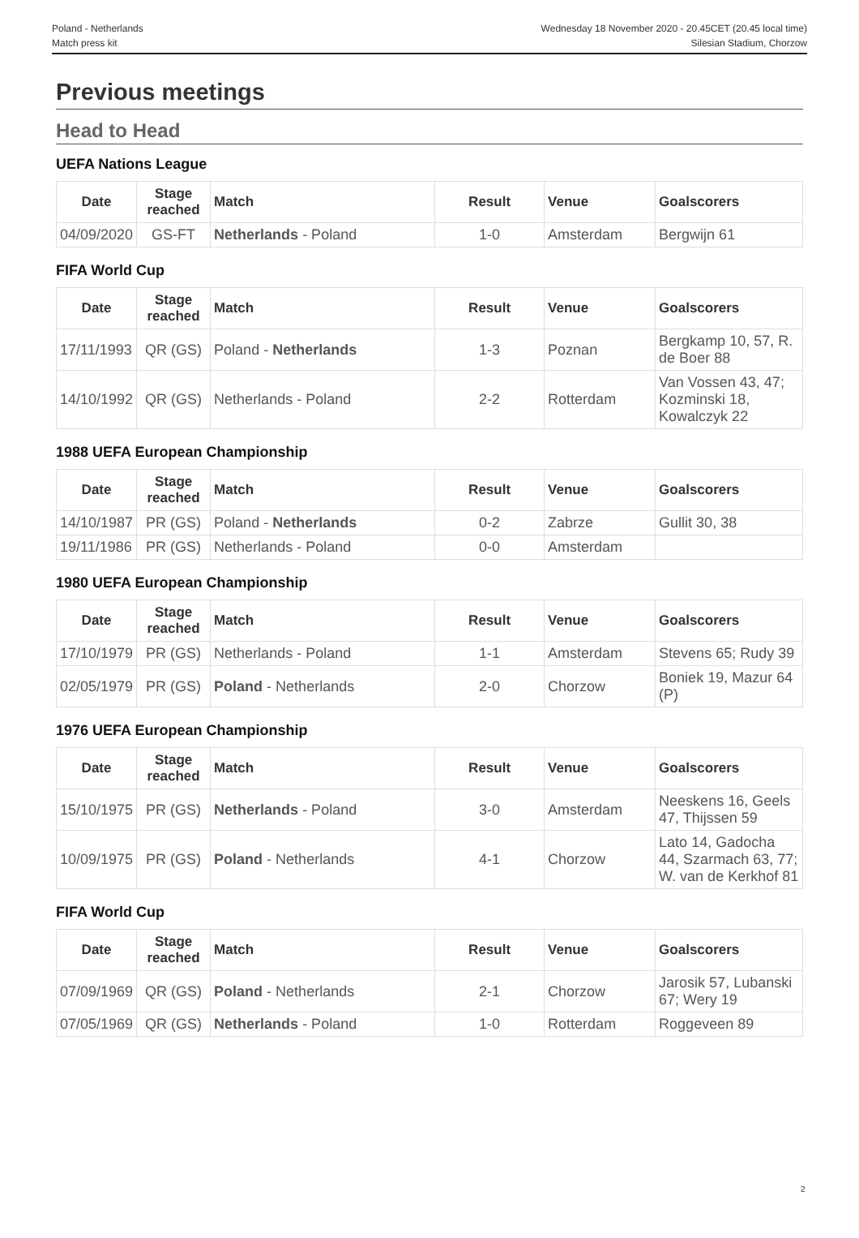Poland - Netherlands
Match press kit
Wednesday 18 November 2020 - 20.45CET (20.45 local time)
Silesian Stadium, Chorzow
Previous meetings
Head to Head
UEFA Nations League
| Date | Stage reached | Match | Result | Venue | Goalscorers |
| --- | --- | --- | --- | --- | --- |
| 04/09/2020 | GS-FT | Netherlands - Poland | 1-0 | Amsterdam | Bergwijn 61 |
FIFA World Cup
| Date | Stage reached | Match | Result | Venue | Goalscorers |
| --- | --- | --- | --- | --- | --- |
| 17/11/1993 | QR (GS) | Poland - Netherlands | 1-3 | Poznan | Bergkamp 10, 57, R. de Boer 88 |
| 14/10/1992 | QR (GS) | Netherlands - Poland | 2-2 | Rotterdam | Van Vossen 43, 47; Kozminski 18, Kowalczyk 22 |
1988 UEFA European Championship
| Date | Stage reached | Match | Result | Venue | Goalscorers |
| --- | --- | --- | --- | --- | --- |
| 14/10/1987 | PR (GS) | Poland - Netherlands | 0-2 | Zabrze | Gullit 30, 38 |
| 19/11/1986 | PR (GS) | Netherlands - Poland | 0-0 | Amsterdam | |
1980 UEFA European Championship
| Date | Stage reached | Match | Result | Venue | Goalscorers |
| --- | --- | --- | --- | --- | --- |
| 17/10/1979 | PR (GS) | Netherlands - Poland | 1-1 | Amsterdam | Stevens 65; Rudy 39 |
| 02/05/1979 | PR (GS) | Poland - Netherlands | 2-0 | Chorzow | Boniek 19, Mazur 64 (P) |
1976 UEFA European Championship
| Date | Stage reached | Match | Result | Venue | Goalscorers |
| --- | --- | --- | --- | --- | --- |
| 15/10/1975 | PR (GS) | Netherlands - Poland | 3-0 | Amsterdam | Neeskens 16, Geels 47, Thijssen 59 |
| 10/09/1975 | PR (GS) | Poland - Netherlands | 4-1 | Chorzow | Lato 14, Gadocha 44, Szarmach 63, 77; W. van de Kerkhof 81 |
FIFA World Cup
| Date | Stage reached | Match | Result | Venue | Goalscorers |
| --- | --- | --- | --- | --- | --- |
| 07/09/1969 | QR (GS) | Poland - Netherlands | 2-1 | Chorzow | Jarosik 57, Lubanski 67; Wery 19 |
| 07/05/1969 | QR (GS) | Netherlands - Poland | 1-0 | Rotterdam | Roggeveen 89 |
2